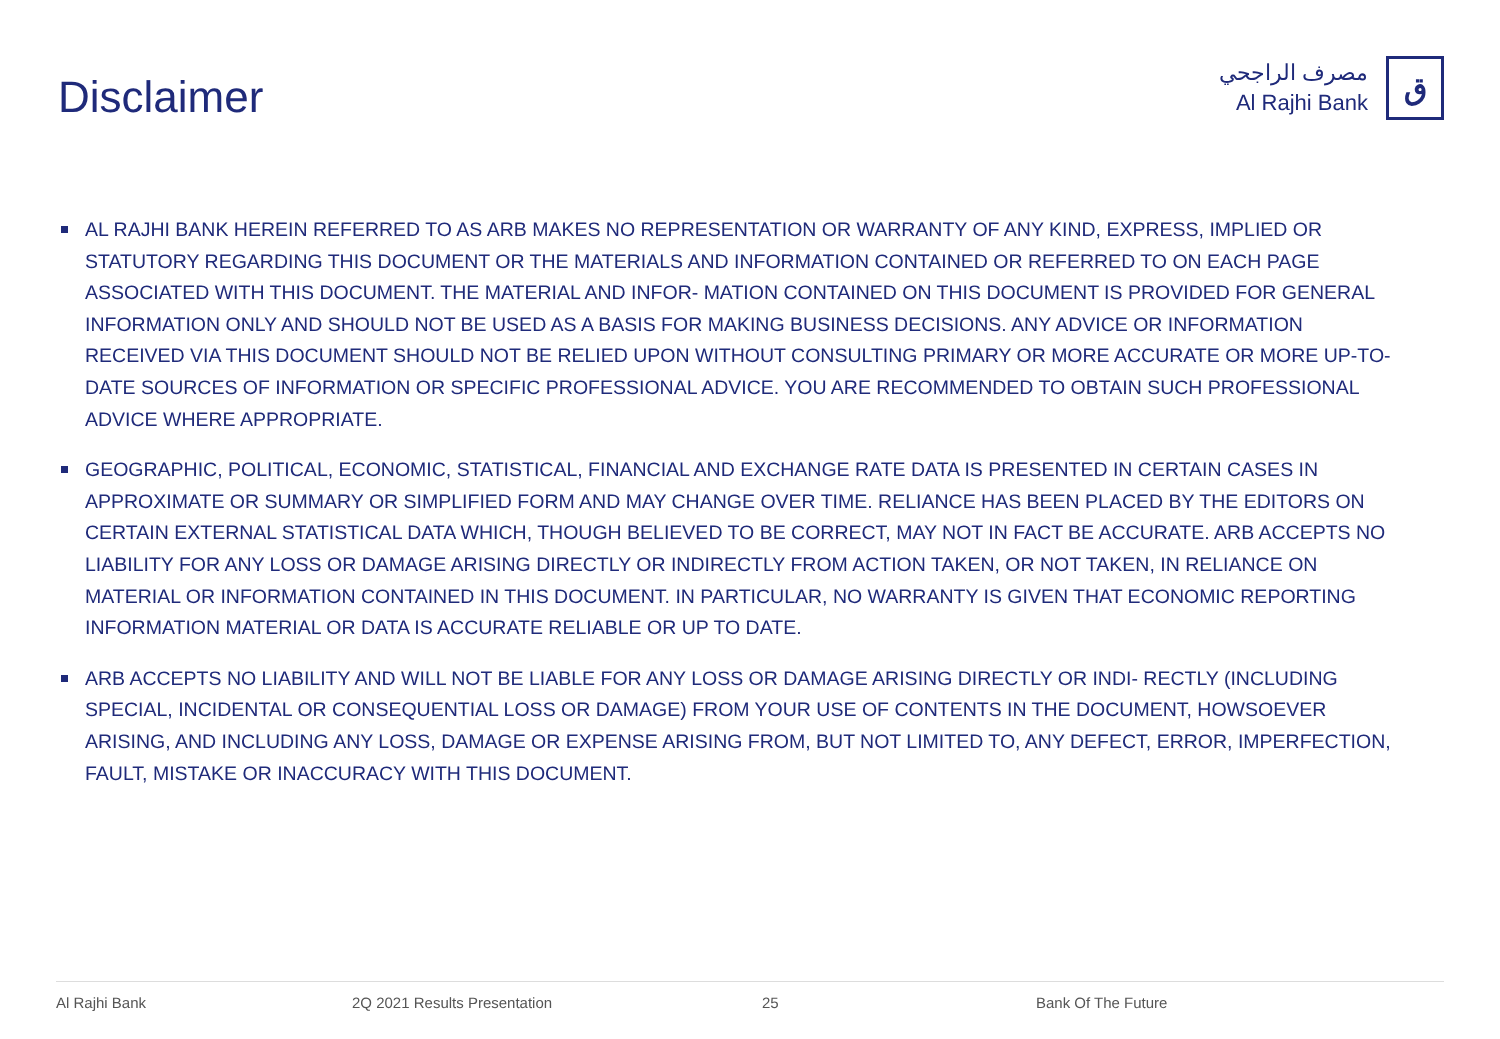Disclaimer
مصرف الراجحي
Al Rajhi Bank
ق
AL RAJHI BANK HEREIN REFERRED TO AS ARB MAKES NO REPRESENTATION OR WARRANTY OF ANY KIND, EXPRESS, IMPLIED OR STATUTORY REGARDING THIS DOCUMENT OR THE MATERIALS AND INFORMATION CONTAINED OR REFERRED TO ON EACH PAGE ASSOCIATED WITH THIS DOCUMENT. THE MATERIAL AND INFOR- MATION CONTAINED ON THIS DOCUMENT IS PROVIDED FOR GENERAL INFORMATION ONLY AND SHOULD NOT BE USED AS A BASIS FOR MAKING BUSINESS DECISIONS. ANY ADVICE OR INFORMATION RECEIVED VIA THIS DOCUMENT SHOULD NOT BE RELIED UPON WITHOUT CONSULTING PRIMARY OR MORE ACCURATE OR MORE UP-TO-DATE SOURCES OF INFORMATION OR SPECIFIC PROFESSIONAL ADVICE. YOU ARE RECOMMENDED TO OBTAIN SUCH PROFESSIONAL ADVICE WHERE APPROPRIATE.
GEOGRAPHIC, POLITICAL, ECONOMIC, STATISTICAL, FINANCIAL AND EXCHANGE RATE DATA IS PRESENTED IN CERTAIN CASES IN APPROXIMATE OR SUMMARY OR SIMPLIFIED FORM AND MAY CHANGE OVER TIME. RELIANCE HAS BEEN PLACED BY THE EDITORS ON CERTAIN EXTERNAL STATISTICAL DATA WHICH, THOUGH BELIEVED TO BE CORRECT, MAY NOT IN FACT BE ACCURATE. ARB ACCEPTS NO LIABILITY FOR ANY LOSS OR DAMAGE ARISING DIRECTLY OR INDIRECTLY FROM ACTION TAKEN, OR NOT TAKEN, IN RELIANCE ON MATERIAL OR INFORMATION CONTAINED IN THIS DOCUMENT. IN PARTICULAR, NO WARRANTY IS GIVEN THAT ECONOMIC REPORTING INFORMATION MATERIAL OR DATA IS ACCURATE RELIABLE OR UP TO DATE.
ARB ACCEPTS NO LIABILITY AND WILL NOT BE LIABLE FOR ANY LOSS OR DAMAGE ARISING DIRECTLY OR INDI- RECTLY (INCLUDING SPECIAL, INCIDENTAL OR CONSEQUENTIAL LOSS OR DAMAGE) FROM YOUR USE OF CONTENTS IN THE DOCUMENT, HOWSOEVER ARISING, AND INCLUDING ANY LOSS, DAMAGE OR EXPENSE ARISING FROM, BUT NOT LIMITED TO, ANY DEFECT, ERROR, IMPERFECTION, FAULT, MISTAKE OR INACCURACY WITH THIS DOCUMENT.
Al Rajhi Bank 2Q 2021 Results Presentation 25 Bank Of The Future